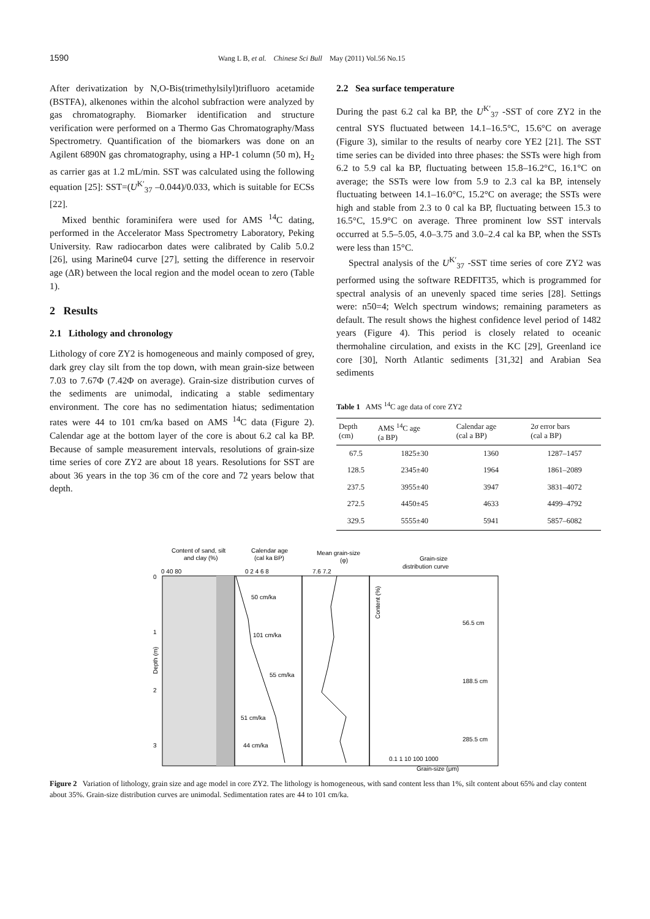1590 Wang L B, et al. Chinese Sci Bull May (2011) Vol.56 No.15
After derivatization by N,O-Bis(trimethylsilyl)trifluoro acetamide (BSTFA), alkenones within the alcohol subfraction were analyzed by gas chromatography. Biomarker identification and structure verification were performed on a Thermo Gas Chromatography/Mass Spectrometry. Quantification of the biomarkers was done on an Agilent 6890N gas chromatography, using a HP-1 column (50 m), H<sub>2</sub> as carrier gas at 1.2 mL/min. SST was calculated using the following equation [25]: SST=(U<sup>K′</sup><sub>37</sub> –0.044)/0.033, which is suitable for ECSs [22].
Mixed benthic foraminifera were used for AMS <sup>14</sup>C dating, performed in the Accelerator Mass Spectrometry Laboratory, Peking University. Raw radiocarbon dates were calibrated by Calib 5.0.2 [26], using Marine04 curve [27], setting the difference in reservoir age (ΔR) between the local region and the model ocean to zero (Table 1).
2 Results
2.1 Lithology and chronology
Lithology of core ZY2 is homogeneous and mainly composed of grey, dark grey clay silt from the top down, with mean grain-size between 7.03 to 7.67Φ (7.42Φ on average). Grain-size distribution curves of the sediments are unimodal, indicating a stable sedimentary environment. The core has no sedimentation hiatus; sedimentation rates were 44 to 101 cm/ka based on AMS <sup>14</sup>C data (Figure 2). Calendar age at the bottom layer of the core is about 6.2 cal ka BP. Because of sample measurement intervals, resolutions of grain-size time series of core ZY2 are about 18 years. Resolutions for SST are about 36 years in the top 36 cm of the core and 72 years below that depth.
2.2 Sea surface temperature
During the past 6.2 cal ka BP, the U<sup>K′</sup><sub>37</sub> -SST of core ZY2 in the central SYS fluctuated between 14.1–16.5°C, 15.6°C on average (Figure 3), similar to the results of nearby core YE2 [21]. The SST time series can be divided into three phases: the SSTs were high from 6.2 to 5.9 cal ka BP, fluctuating between 15.8–16.2°C, 16.1°C on average; the SSTs were low from 5.9 to 2.3 cal ka BP, intensely fluctuating between 14.1–16.0°C, 15.2°C on average; the SSTs were high and stable from 2.3 to 0 cal ka BP, fluctuating between 15.3 to 16.5°C, 15.9°C on average. Three prominent low SST intervals occurred at 5.5–5.05, 4.0–3.75 and 3.0–2.4 cal ka BP, when the SSTs were less than 15°C.
Spectral analysis of the U<sup>K′</sup><sub>37</sub> -SST time series of core ZY2 was performed using the software REDFIT35, which is programmed for spectral analysis of an unevenly spaced time series [28]. Settings were: n50=4; Welch spectrum windows; remaining parameters as default. The result shows the highest confidence level period of 1482 years (Figure 4). This period is closely related to oceanic thermohaline circulation, and exists in the KC [29], Greenland ice core [30], North Atlantic sediments [31,32] and Arabian Sea sediments
Table 1 AMS <sup>14</sup>C age data of core ZY2
| Depth (cm) | AMS <sup>14</sup>C age (a BP) | Calendar age (cal a BP) | 2 σ error bars (cal a BP) |
| --- | --- | --- | --- |
| 67.5 | 1825±30 | 1360 | 1287–1457 |
| 128.5 | 2345±40 | 1964 | 1861–2089 |
| 237.5 | 3955±40 | 3947 | 3831–4072 |
| 272.5 | 4450±45 | 4633 | 4499–4792 |
| 329.5 | 5555±40 | 5941 | 5857–6082 |
Content of sand, silt
and clay (%)
Calendar age
(cal ka BP)
Mean grain-size
(φ)
Grain-size
distribution curve
0 40 80
0 2 4 6 8
7.6 7.2
50 cm/ka
101 cm/ka
55 cm/ka
51 cm/ka
44 cm/ka
Depth (m)
0
1
2
3
56.5 cm
188.5 cm
285.5 cm
0.1 1 10 100 1000
Grain-size (μm)
Content (%)
Figure 2 Variation of lithology, grain size and age model in core ZY2. The lithology is homogeneous, with sand content less than 1%, silt content about 65% and clay content about 35%. Grain-size distribution curves are unimodal. Sedimentation rates are 44 to 101 cm/ka.